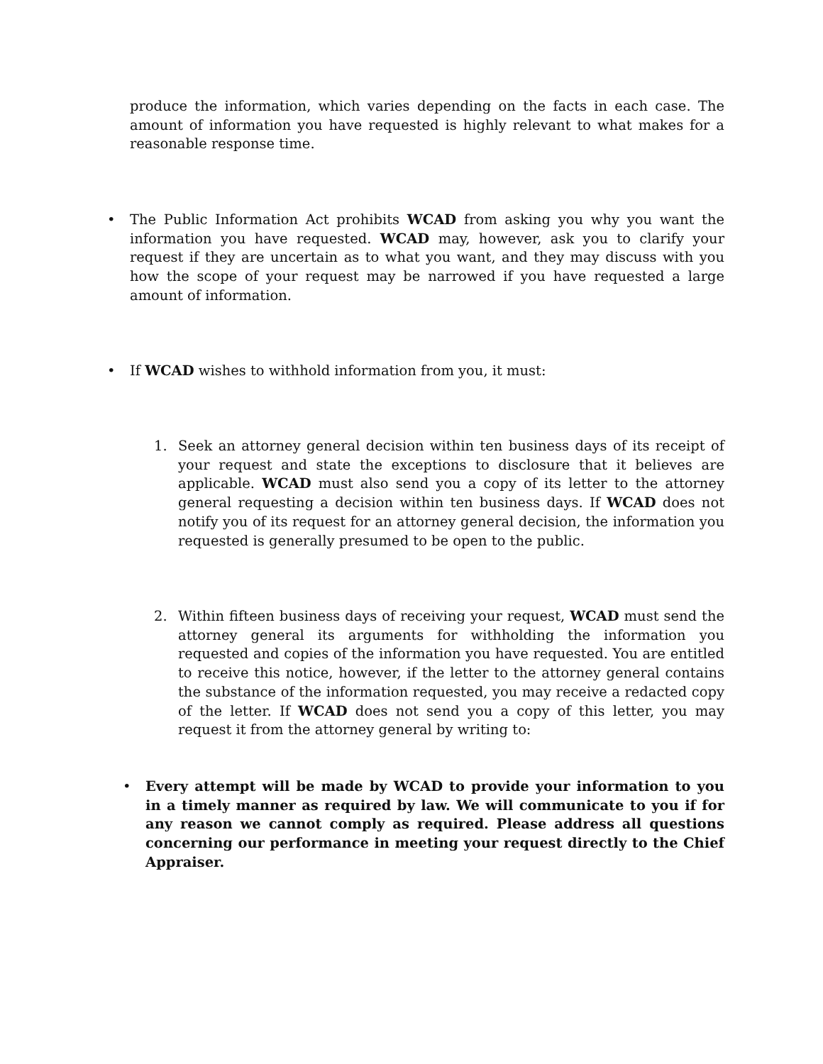produce the information, which varies depending on the facts in each case. The amount of information you have requested is highly relevant to what makes for a reasonable response time.
•
The Public Information Act prohibits WCAD from asking you why you want the information you have requested. WCAD may, however, ask you to clarify your request if they are uncertain as to what you want, and they may discuss with you how the scope of your request may be narrowed if you have requested a large amount of information.
•
If WCAD wishes to withhold information from you, it must:
1.
Seek an attorney general decision within ten business days of its receipt of your request and state the exceptions to disclosure that it believes are applicable. WCAD must also send you a copy of its letter to the attorney general requesting a decision within ten business days. If WCAD does not notify you of its request for an attorney general decision, the information you requested is generally presumed to be open to the public.
2.
Within fifteen business days of receiving your request, WCAD must send the attorney general its arguments for withholding the information you requested and copies of the information you have requested. You are entitled to receive this notice, however, if the letter to the attorney general contains the substance of the information requested, you may receive a redacted copy of the letter. If WCAD does not send you a copy of this letter, you may request it from the attorney general by writing to:
•
Every attempt will be made by WCAD to provide your information to you in a timely manner as required by law. We will communicate to you if for any reason we cannot comply as required. Please address all questions concerning our performance in meeting your request directly to the Chief Appraiser.